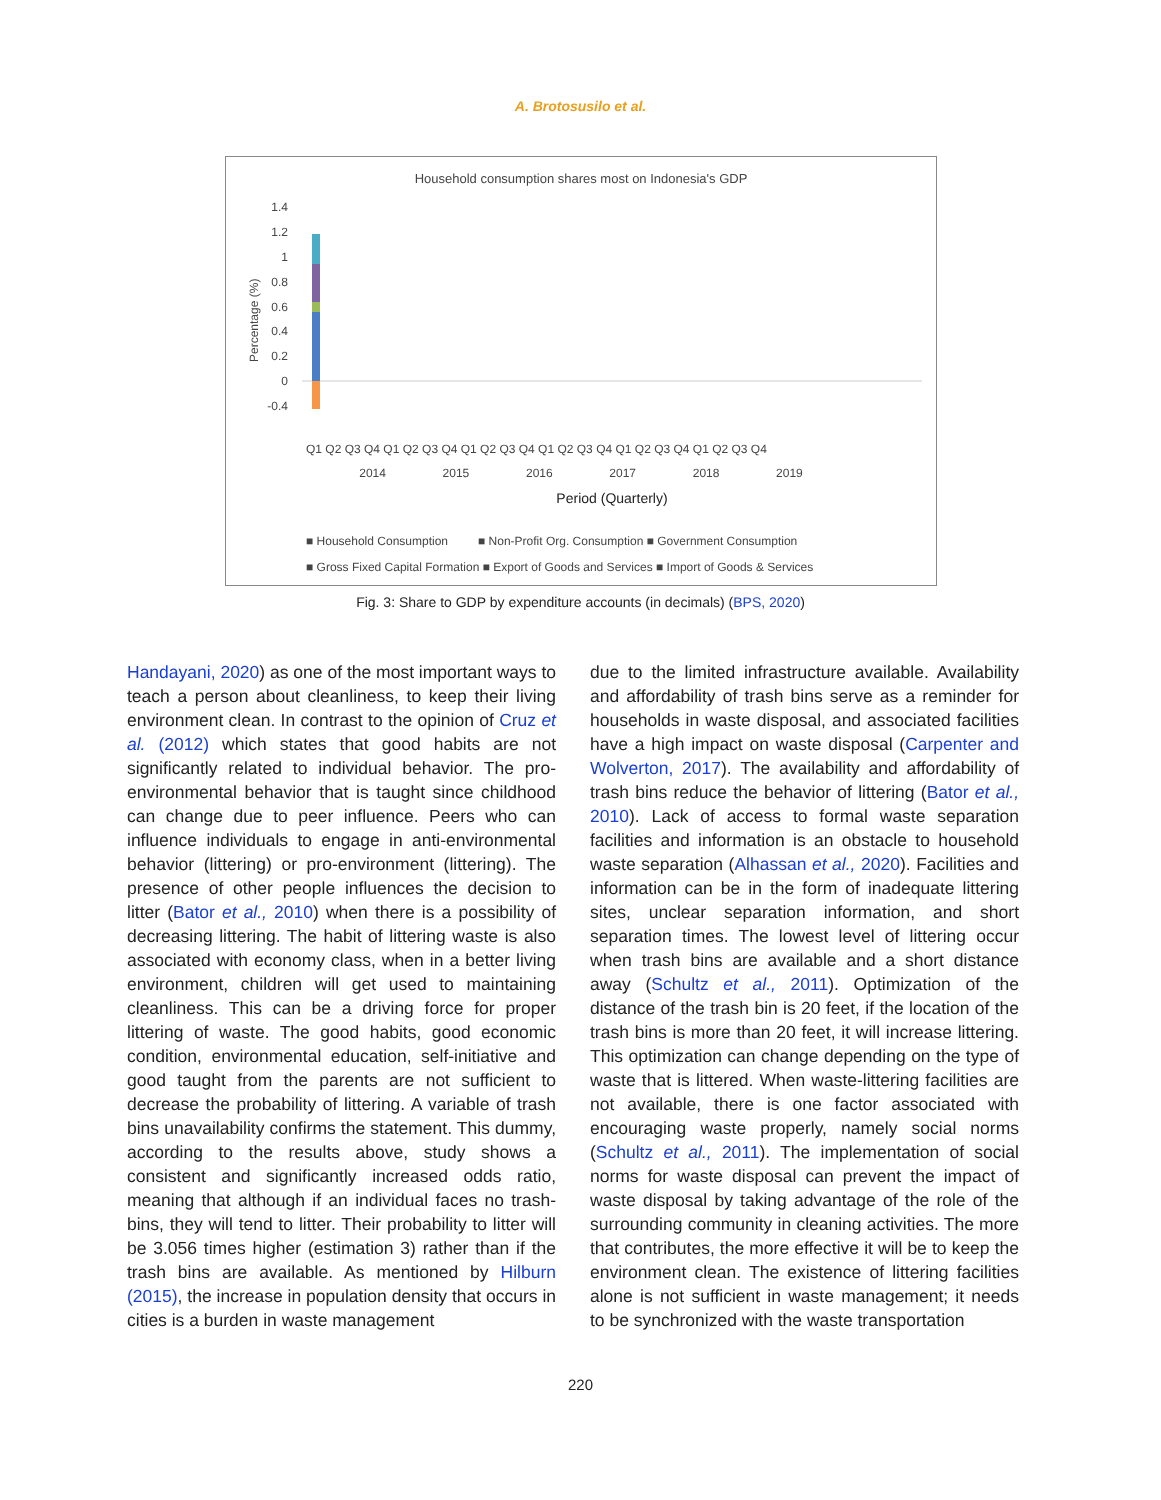A. Brotosusilo et al.
Household consumption shares most on Indonesia's GDP
1.4
1.2
1
0.8
0.6
0.4
0.2
0
-0.4
Percentage (%)
2014 2015 2016 2017 2018 2019
Q1 Q2 Q3 Q4 Q1 Q2 Q3 Q4 Q1 Q2 Q3 Q4 Q1 Q2 Q3 Q4 Q1 Q2 Q3 Q4 Q1 Q2 Q3 Q4
Period (Quarterly)
■ Household Consumption ■ Non-Profit Org. Consumption ■ Government Consumption
■ Gross Fixed Capital Formation ■ Export of Goods and Services ■ Import of Goods & Services
Fig. 3: Share to GDP by expenditure accounts (in decimals) (BPS, 2020)
Handayani, 2020) as one of the most important ways to teach a person about cleanliness, to keep their living environment clean. In contrast to the opinion of Cruz et al. (2012) which states that good habits are not significantly related to individual behavior. The pro-environmental behavior that is taught since childhood can change due to peer influence. Peers who can influence individuals to engage in anti-environmental behavior (littering) or pro-environment (littering). The presence of other people influences the decision to litter (Bator et al., 2010) when there is a possibility of decreasing littering. The habit of littering waste is also associated with economy class, when in a better living environment, children will get used to maintaining cleanliness. This can be a driving force for proper littering of waste. The good habits, good economic condition, environmental education, self-initiative and good taught from the parents are not sufficient to decrease the probability of littering. A variable of trash bins unavailability confirms the statement. This dummy, according to the results above, study shows a consistent and significantly increased odds ratio, meaning that although if an individual faces no trash-bins, they will tend to litter. Their probability to litter will be 3.056 times higher (estimation 3) rather than if the trash bins are available. As mentioned by Hilburn (2015), the increase in population density that occurs in cities is a burden in waste management
due to the limited infrastructure available. Availability and affordability of trash bins serve as a reminder for households in waste disposal, and associated facilities have a high impact on waste disposal (Carpenter and Wolverton, 2017). The availability and affordability of trash bins reduce the behavior of littering (Bator et al., 2010). Lack of access to formal waste separation facilities and information is an obstacle to household waste separation (Alhassan et al., 2020). Facilities and information can be in the form of inadequate littering sites, unclear separation information, and short separation times. The lowest level of littering occur when trash bins are available and a short distance away (Schultz et al., 2011). Optimization of the distance of the trash bin is 20 feet, if the location of the trash bins is more than 20 feet, it will increase littering. This optimization can change depending on the type of waste that is littered. When waste-littering facilities are not available, there is one factor associated with encouraging waste properly, namely social norms (Schultz et al., 2011). The implementation of social norms for waste disposal can prevent the impact of waste disposal by taking advantage of the role of the surrounding community in cleaning activities. The more that contributes, the more effective it will be to keep the environment clean. The existence of littering facilities alone is not sufficient in waste management; it needs to be synchronized with the waste transportation
220